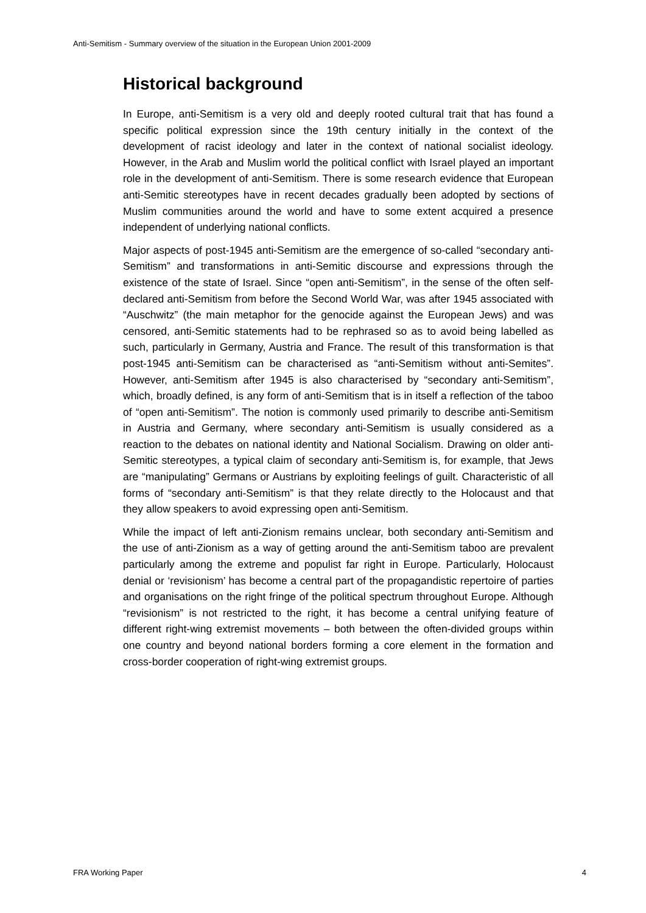Anti-Semitism - Summary overview of the situation in the European Union 2001-2009
Historical background
In Europe, anti-Semitism is a very old and deeply rooted cultural trait that has found a specific political expression since the 19th century initially in the context of the development of racist ideology and later in the context of national socialist ideology. However, in the Arab and Muslim world the political conflict with Israel played an important role in the development of anti-Semitism. There is some research evidence that European anti-Semitic stereotypes have in recent decades gradually been adopted by sections of Muslim communities around the world and have to some extent acquired a presence independent of underlying national conflicts.
Major aspects of post-1945 anti-Semitism are the emergence of so-called “secondary anti-Semitism” and transformations in anti-Semitic discourse and expressions through the existence of the state of Israel. Since “open anti-Semitism”, in the sense of the often self-declared anti-Semitism from before the Second World War, was after 1945 associated with “Auschwitz” (the main metaphor for the genocide against the European Jews) and was censored, anti-Semitic statements had to be rephrased so as to avoid being labelled as such, particularly in Germany, Austria and France. The result of this transformation is that post-1945 anti-Semitism can be characterised as “anti-Semitism without anti-Semites”. However, anti-Semitism after 1945 is also characterised by “secondary anti-Semitism”, which, broadly defined, is any form of anti-Semitism that is in itself a reflection of the taboo of “open anti-Semitism”. The notion is commonly used primarily to describe anti-Semitism in Austria and Germany, where secondary anti-Semitism is usually considered as a reaction to the debates on national identity and National Socialism. Drawing on older anti-Semitic stereotypes, a typical claim of secondary anti-Semitism is, for example, that Jews are “manipulating” Germans or Austrians by exploiting feelings of guilt. Characteristic of all forms of “secondary anti-Semitism” is that they relate directly to the Holocaust and that they allow speakers to avoid expressing open anti-Semitism.
While the impact of left anti-Zionism remains unclear, both secondary anti-Semitism and the use of anti-Zionism as a way of getting around the anti-Semitism taboo are prevalent particularly among the extreme and populist far right in Europe. Particularly, Holocaust denial or ‘revisionism’ has become a central part of the propagandistic repertoire of parties and organisations on the right fringe of the political spectrum throughout Europe. Although “revisionism” is not restricted to the right, it has become a central unifying feature of different right-wing extremist movements – both between the often-divided groups within one country and beyond national borders forming a core element in the formation and cross-border cooperation of right-wing extremist groups.
FRA Working Paper 4